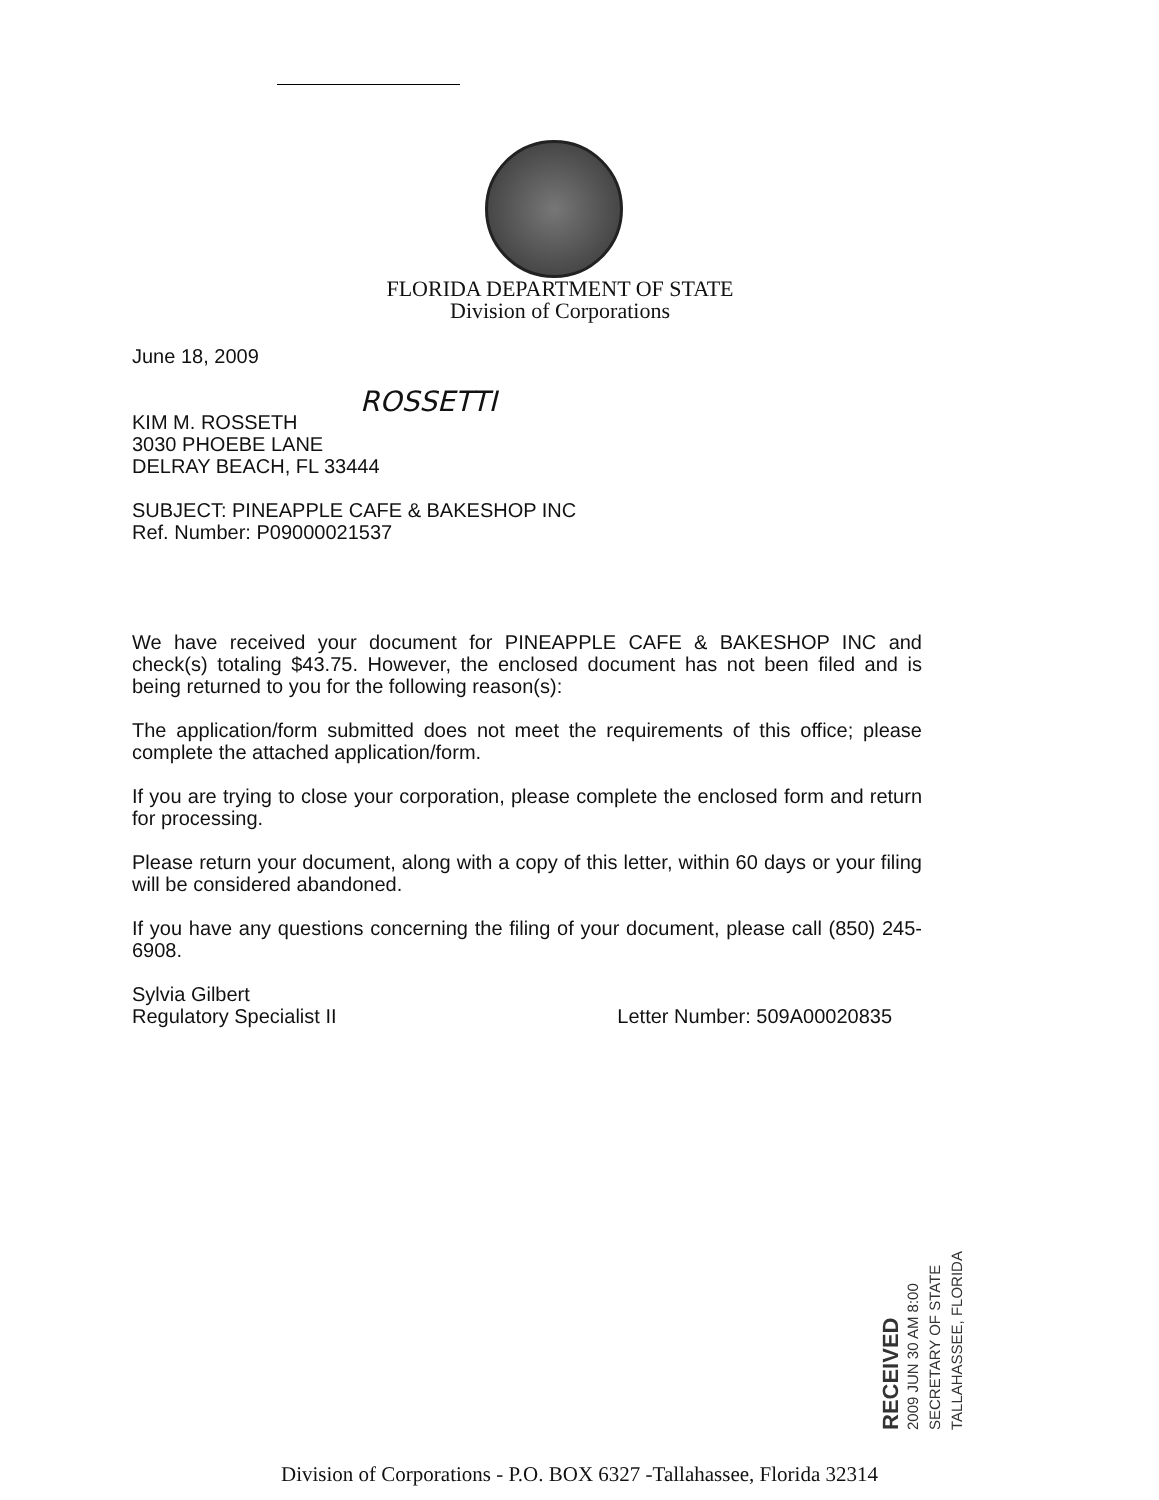FLORIDA DEPARTMENT OF STATE
Division of Corporations
ROSSETTI
June 18, 2009
KIM M. ROSSETH
3030 PHOEBE LANE
DELRAY BEACH, FL 33444
SUBJECT: PINEAPPLE CAFE & BAKESHOP INC
Ref. Number: P09000021537
We have received your document for PINEAPPLE CAFE & BAKESHOP INC and check(s) totaling $43.75. However, the enclosed document has not been filed and is being returned to you for the following reason(s):
The application/form submitted does not meet the requirements of this office; please complete the attached application/form.
If you are trying to close your corporation, please complete the enclosed form and return for processing.
Please return your document, along with a copy of this letter, within 60 days or your filing will be considered abandoned.
If you have any questions concerning the filing of your document, please call (850) 245-6908.
Sylvia Gilbert
Regulatory Specialist II
Letter Number: 509A00020835
RECEIVED
2009 JUN 30 AM 8:00
SECRETARY OF STATE
TALLAHASSEE, FLORIDA
Division of Corporations - P.O. BOX 6327 -Tallahassee, Florida 32314